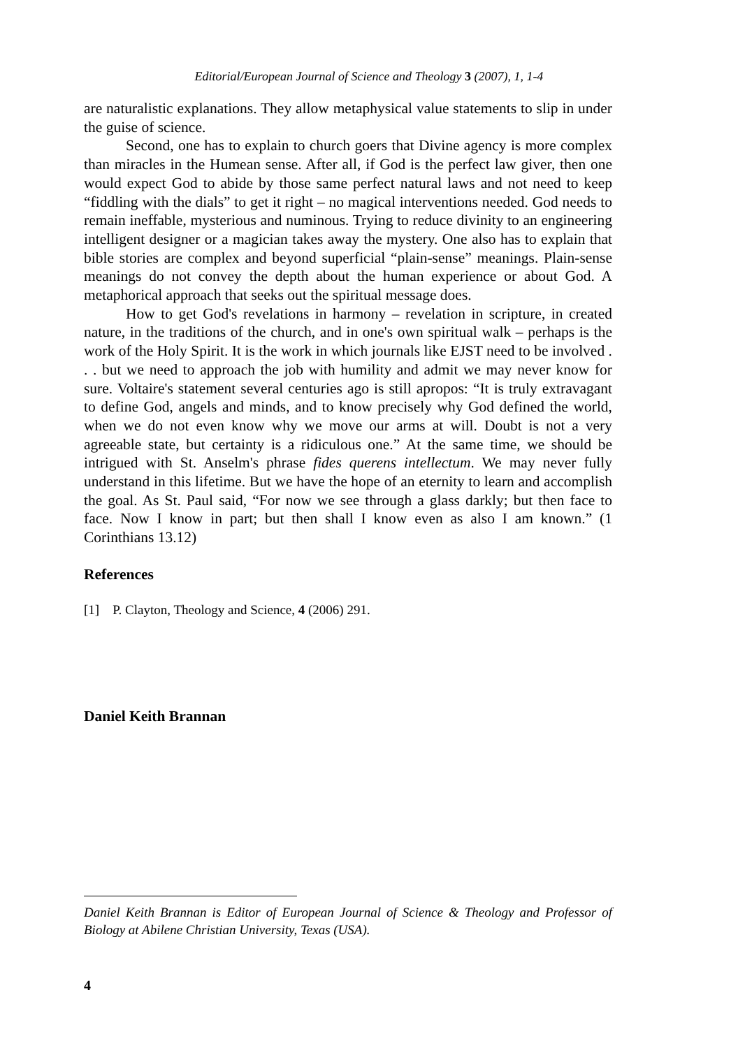Editorial/European Journal of Science and Theology 3 (2007), 1, 1-4
are naturalistic explanations. They allow metaphysical value statements to slip in under the guise of science.
Second, one has to explain to church goers that Divine agency is more complex than miracles in the Humean sense. After all, if God is the perfect law giver, then one would expect God to abide by those same perfect natural laws and not need to keep “fiddling with the dials” to get it right – no magical interventions needed. God needs to remain ineffable, mysterious and numinous. Trying to reduce divinity to an engineering intelligent designer or a magician takes away the mystery. One also has to explain that bible stories are complex and beyond superficial “plain-sense” meanings. Plain-sense meanings do not convey the depth about the human experience or about God. A metaphorical approach that seeks out the spiritual message does.
How to get God's revelations in harmony – revelation in scripture, in created nature, in the traditions of the church, and in one's own spiritual walk – perhaps is the work of the Holy Spirit. It is the work in which journals like EJST need to be involved . . . but we need to approach the job with humility and admit we may never know for sure. Voltaire's statement several centuries ago is still apropos: “It is truly extravagant to define God, angels and minds, and to know precisely why God defined the world, when we do not even know why we move our arms at will. Doubt is not a very agreeable state, but certainty is a ridiculous one.” At the same time, we should be intrigued with St. Anselm's phrase fides querens intellectum. We may never fully understand in this lifetime. But we have the hope of an eternity to learn and accomplish the goal. As St. Paul said, “For now we see through a glass darkly; but then face to face. Now I know in part; but then shall I know even as also I am known.” (1 Corinthians 13.12)
References
[1] P. Clayton, Theology and Science, 4 (2006) 291.
Daniel Keith Brannan
Daniel Keith Brannan is Editor of European Journal of Science & Theology and Professor of Biology at Abilene Christian University, Texas (USA).
4